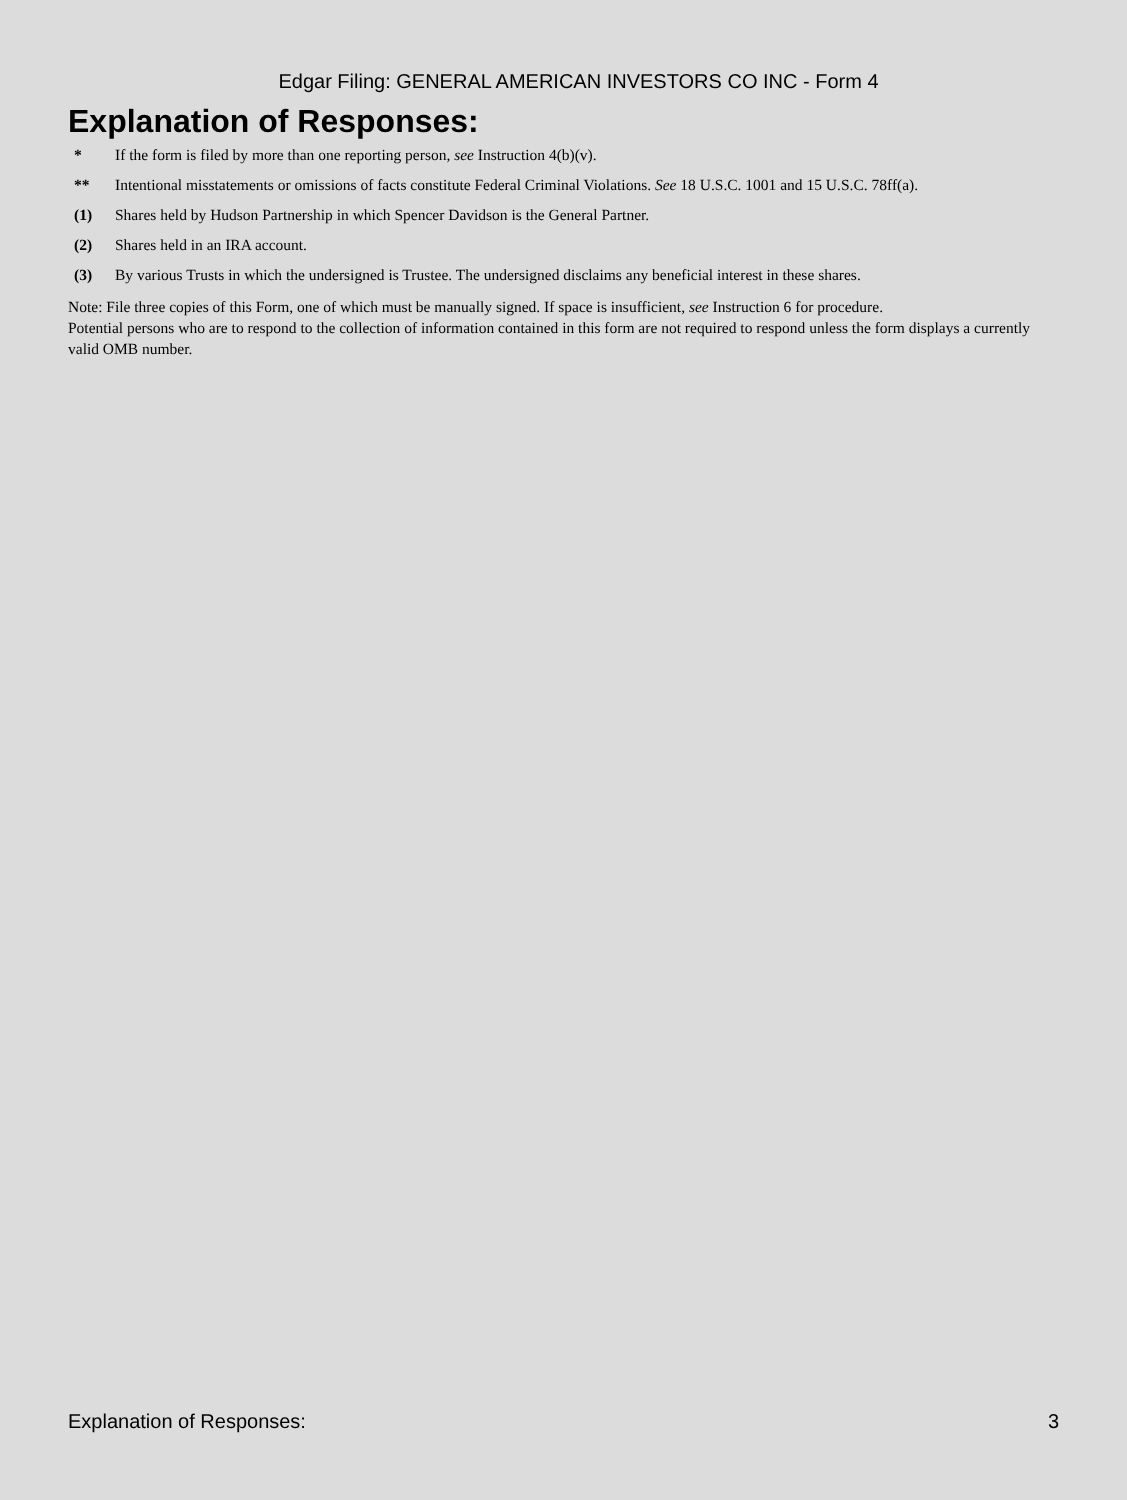Edgar Filing: GENERAL AMERICAN INVESTORS CO INC - Form 4
Explanation of Responses:
| * | If the form is filed by more than one reporting person, see Instruction 4(b)(v). |
| ** | Intentional misstatements or omissions of facts constitute Federal Criminal Violations. See 18 U.S.C. 1001 and 15 U.S.C. 78ff(a). |
| (1) | Shares held by Hudson Partnership in which Spencer Davidson is the General Partner. |
| (2) | Shares held in an IRA account. |
| (3) | By various Trusts in which the undersigned is Trustee. The undersigned disclaims any beneficial interest in these shares. |
Note: File three copies of this Form, one of which must be manually signed. If space is insufficient, see Instruction 6 for procedure.
Potential persons who are to respond to the collection of information contained in this form are not required to respond unless the form displays a currently valid OMB number.
Explanation of Responses: 3